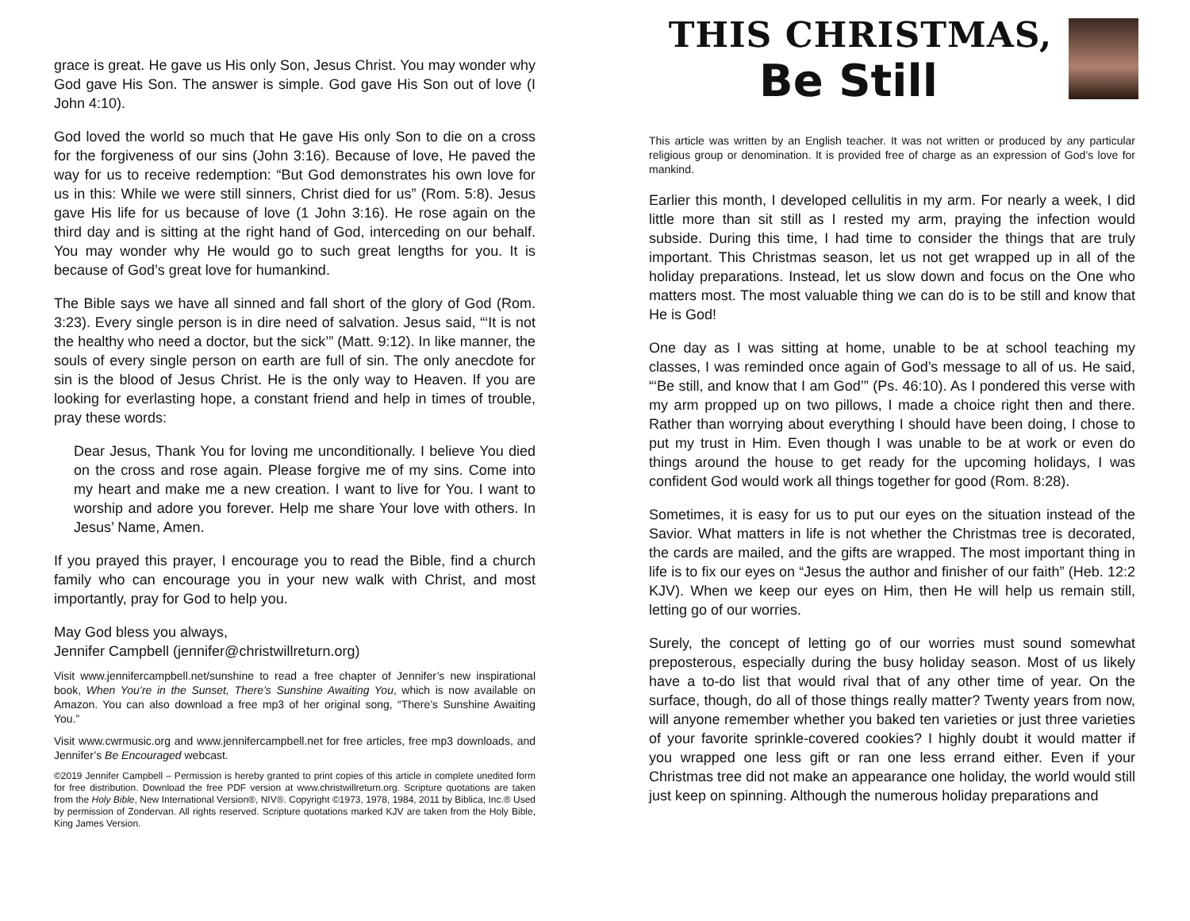grace is great. He gave us His only Son, Jesus Christ. You may wonder why God gave His Son. The answer is simple. God gave His Son out of love (I John 4:10).
God loved the world so much that He gave His only Son to die on a cross for the forgiveness of our sins (John 3:16). Because of love, He paved the way for us to receive redemption: “But God demonstrates his own love for us in this: While we were still sinners, Christ died for us” (Rom. 5:8). Jesus gave His life for us because of love (1 John 3:16). He rose again on the third day and is sitting at the right hand of God, interceding on our behalf. You may wonder why He would go to such great lengths for you. It is because of God’s great love for humankind.
The Bible says we have all sinned and fall short of the glory of God (Rom. 3:23). Every single person is in dire need of salvation. Jesus said, “‘It is not the healthy who need a doctor, but the sick’” (Matt. 9:12). In like manner, the souls of every single person on earth are full of sin. The only anecdote for sin is the blood of Jesus Christ. He is the only way to Heaven. If you are looking for everlasting hope, a constant friend and help in times of trouble, pray these words:
Dear Jesus, Thank You for loving me unconditionally. I believe You died on the cross and rose again. Please forgive me of my sins. Come into my heart and make me a new creation. I want to live for You. I want to worship and adore you forever. Help me share Your love with others. In Jesus’ Name, Amen.
If you prayed this prayer, I encourage you to read the Bible, find a church family who can encourage you in your new walk with Christ, and most importantly, pray for God to help you.
May God bless you always,
Jennifer Campbell (jennifer@christwillreturn.org)
Visit www.jennifercampbell.net/sunshine to read a free chapter of Jennifer’s new inspirational book, When You’re in the Sunset, There’s Sunshine Awaiting You, which is now available on Amazon. You can also download a free mp3 of her original song, “There’s Sunshine Awaiting You.”
Visit www.cwrmusic.org and www.jennifercampbell.net for free articles, free mp3 downloads, and Jennifer’s Be Encouraged webcast.
©2019 Jennifer Campbell – Permission is hereby granted to print copies of this article in complete unedited form for free distribution. Download the free PDF version at www.christwillreturn.org. Scripture quotations are taken from the Holy Bible, New International Version®, NIV®. Copyright ©1973, 1978, 1984, 2011 by Biblica, Inc.® Used by permission of Zondervan. All rights reserved. Scripture quotations marked KJV are taken from the Holy Bible, King James Version.
THIS CHRISTMAS,
Be Still
This article was written by an English teacher. It was not written or produced by any particular religious group or denomination. It is provided free of charge as an expression of God’s love for mankind.
Earlier this month, I developed cellulitis in my arm. For nearly a week, I did little more than sit still as I rested my arm, praying the infection would subside. During this time, I had time to consider the things that are truly important. This Christmas season, let us not get wrapped up in all of the holiday preparations. Instead, let us slow down and focus on the One who matters most. The most valuable thing we can do is to be still and know that He is God!
One day as I was sitting at home, unable to be at school teaching my classes, I was reminded once again of God’s message to all of us. He said, “‘Be still, and know that I am God’” (Ps. 46:10). As I pondered this verse with my arm propped up on two pillows, I made a choice right then and there. Rather than worrying about everything I should have been doing, I chose to put my trust in Him. Even though I was unable to be at work or even do things around the house to get ready for the upcoming holidays, I was confident God would work all things together for good (Rom. 8:28).
Sometimes, it is easy for us to put our eyes on the situation instead of the Savior. What matters in life is not whether the Christmas tree is decorated, the cards are mailed, and the gifts are wrapped. The most important thing in life is to fix our eyes on “Jesus the author and finisher of our faith” (Heb. 12:2 KJV). When we keep our eyes on Him, then He will help us remain still, letting go of our worries.
Surely, the concept of letting go of our worries must sound somewhat preposterous, especially during the busy holiday season. Most of us likely have a to-do list that would rival that of any other time of year. On the surface, though, do all of those things really matter? Twenty years from now, will anyone remember whether you baked ten varieties or just three varieties of your favorite sprinkle-covered cookies? I highly doubt it would matter if you wrapped one less gift or ran one less errand either. Even if your Christmas tree did not make an appearance one holiday, the world would still just keep on spinning. Although the numerous holiday preparations and